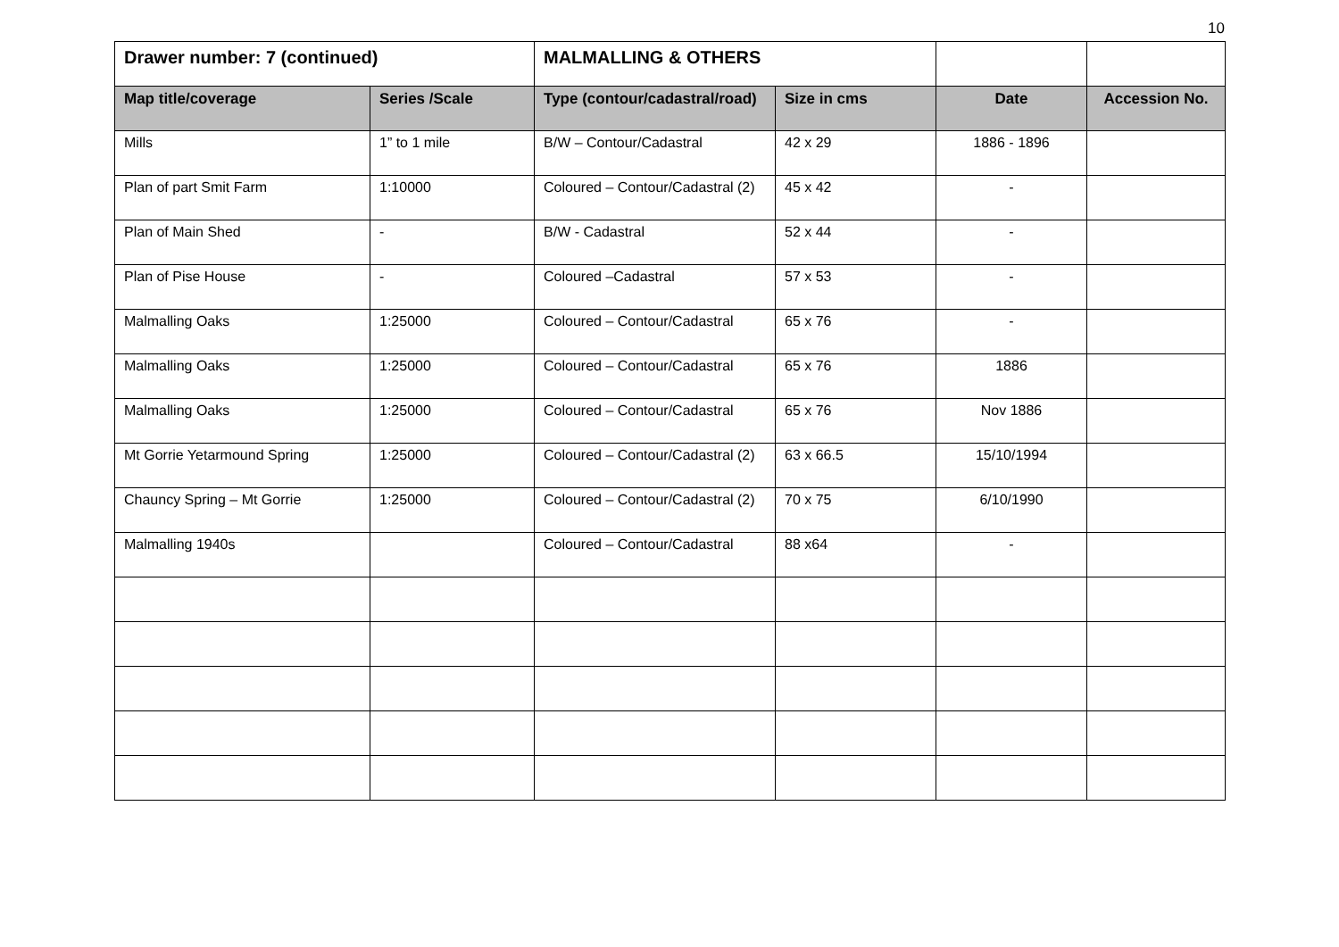10
| Drawer number: 7 (continued) | | MALMALLING & OTHERS | | | |
| Map title/coverage | Series /Scale | Type (contour/cadastral/road) | Size in cms | Date | Accession No. |
| Mills | 1” to 1 mile | B/W – Contour/Cadastral | 42 x 29 | 1886 - 1896 | |
| Plan of part Smit Farm | 1:10000 | Coloured – Contour/Cadastral (2) | 45 x 42 | - | |
| Plan of Main Shed | - | B/W - Cadastral | 52 x 44 | - | |
| Plan of Pise House | - | Coloured –Cadastral | 57 x 53 | - | |
| Malmalling Oaks | 1:25000 | Coloured – Contour/Cadastral | 65 x 76 | - | |
| Malmalling Oaks | 1:25000 | Coloured – Contour/Cadastral | 65 x 76 | 1886 | |
| Malmalling Oaks | 1:25000 | Coloured – Contour/Cadastral | 65 x 76 | Nov 1886 | |
| Mt Gorrie Yetarmound Spring | 1:25000 | Coloured – Contour/Cadastral (2) | 63 x 66.5 | 15/10/1994 | |
| Chauncy Spring – Mt Gorrie | 1:25000 | Coloured – Contour/Cadastral (2) | 70 x 75 | 6/10/1990 | |
| Malmalling 1940s | | Coloured – Contour/Cadastral | 88 x64 | - | |